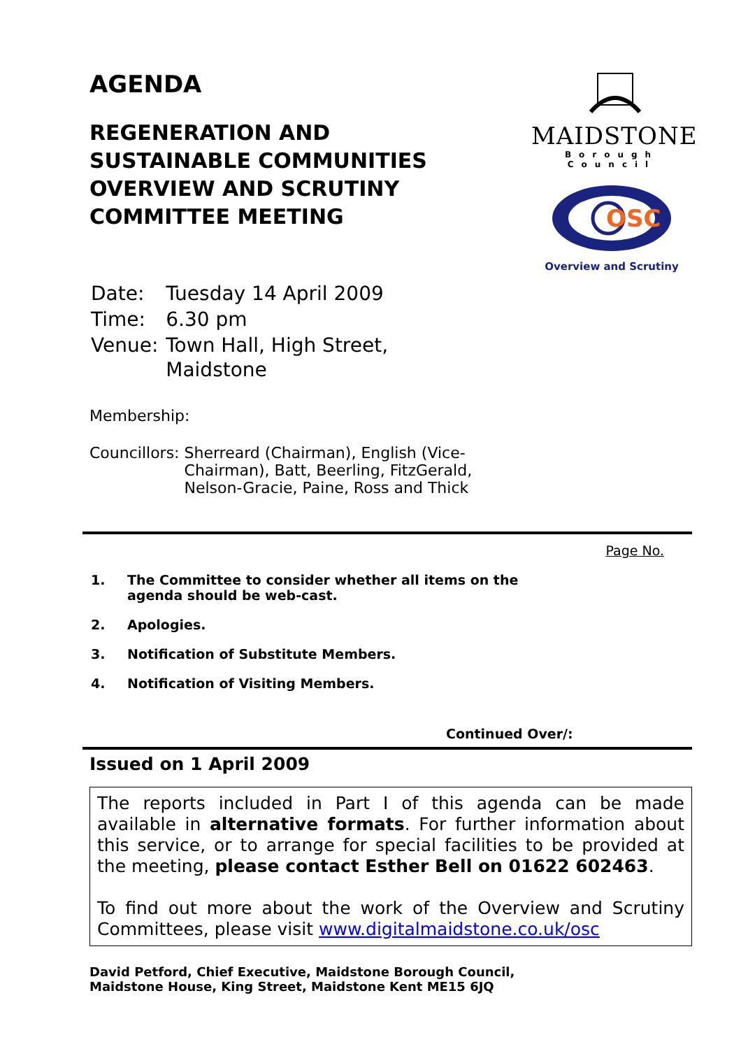AGENDA
REGENERATION AND
SUSTAINABLE COMMUNITIES
OVERVIEW AND SCRUTINY
COMMITTEE MEETING
MAIDSTONE
Borough Council
OSC
Overview and Scrutiny
| Date: | Tuesday 14 April 2009 |
| Time: | 6.30 pm |
| Venue: | Town Hall, High Street, Maidstone |
Membership:
Councillors: Sherreard (Chairman), English (Vice-Chairman), Batt, Beerling, FitzGerald, Nelson-Gracie, Paine, Ross and Thick
Page No.
| 1. | The Committee to consider whether all items on the agenda should be web-cast. |
| 2. | Apologies. |
| 3. | Notification of Substitute Members. |
| 4. | Notification of Visiting Members. |
Continued Over/:
Issued on 1 April 2009
The reports included in Part I of this agenda can be made available in alternative formats. For further information about this service, or to arrange for special facilities to be provided at the meeting, please contact Esther Bell on 01622 602463.
To find out more about the work of the Overview and Scrutiny Committees, please visit www.digitalmaidstone.co.uk/osc
David Petford, Chief Executive, Maidstone Borough Council,
Maidstone House, King Street, Maidstone Kent ME15 6JQ